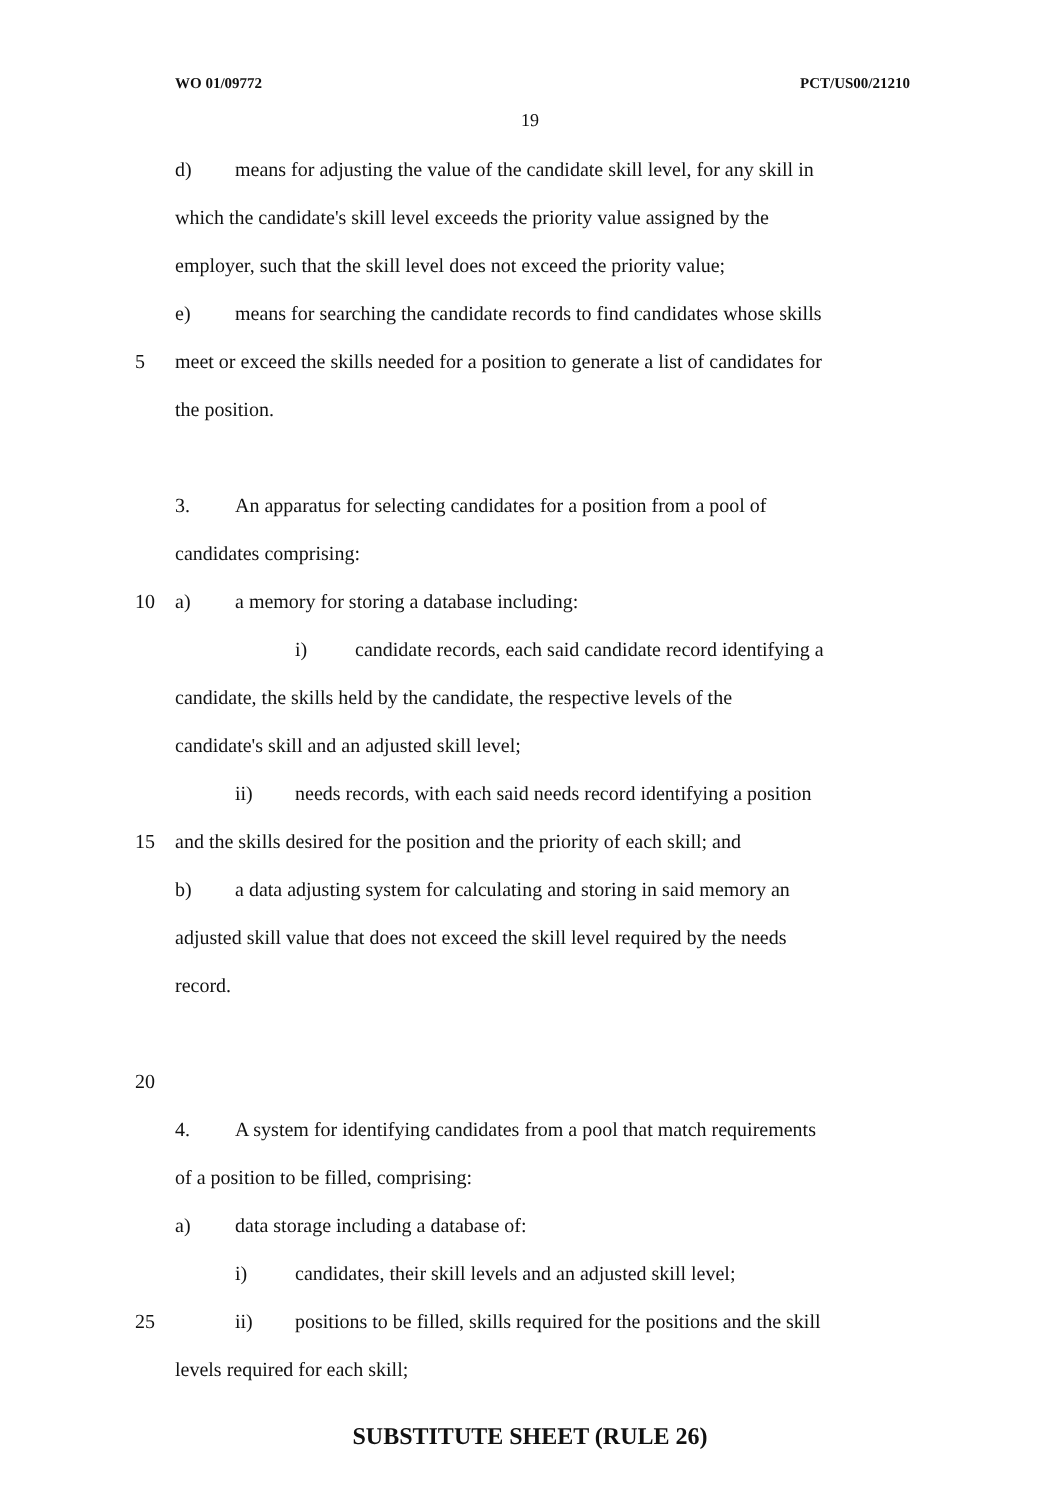WO 01/09772 PCT/US00/21210
19
d) means for adjusting the value of the candidate skill level, for any skill in
which the candidate's skill level exceeds the priority value assigned by the
employer, such that the skill level does not exceed the priority value;
e) means for searching the candidate records to find candidates whose skills
5 meet or exceed the skills needed for a position to generate a list of candidates for
the position.
3. An apparatus for selecting candidates for a position from a pool of
candidates comprising:
10 a) a memory for storing a database including:
i) candidate records, each said candidate record identifying a
candidate, the skills held by the candidate, the respective levels of the
candidate's skill and an adjusted skill level;
ii) needs records, with each said needs record identifying a position
15 and the skills desired for the position and the priority of each skill; and
b) a data adjusting system for calculating and storing in said memory an
adjusted skill value that does not exceed the skill level required by the needs
record.
20
4. A system for identifying candidates from a pool that match requirements
of a position to be filled, comprising:
a) data storage including a database of:
i) candidates, their skill levels and an adjusted skill level;
25 ii) positions to be filled, skills required for the positions and the skill
levels required for each skill;
SUBSTITUTE SHEET (RULE 26)